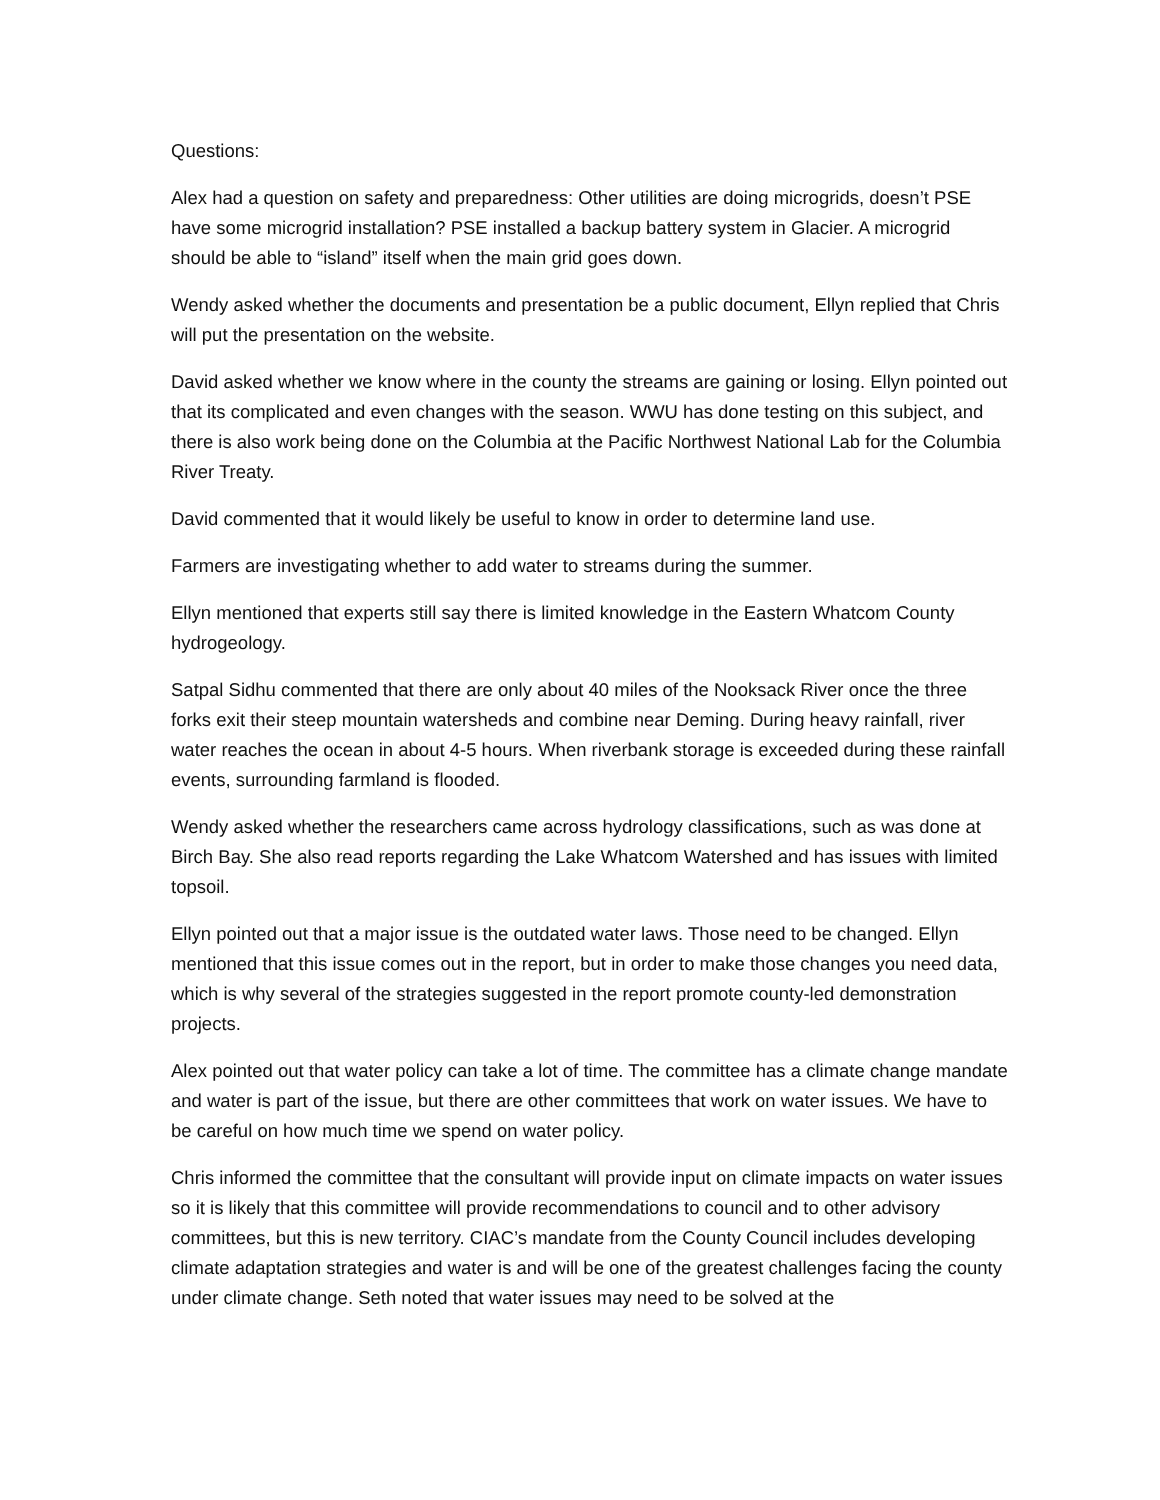Questions:
Alex had a question on safety and preparedness: Other utilities are doing microgrids, doesn’t PSE have some microgrid installation? PSE installed a backup battery system in Glacier. A microgrid should be able to “island” itself when the main grid goes down.
Wendy asked whether the documents and presentation be a public document, Ellyn replied that Chris will put the presentation on the website.
David asked whether we know where in the county the streams are gaining or losing. Ellyn pointed out that its complicated and even changes with the season. WWU has done testing on this subject, and there is also work being done on the Columbia at the Pacific Northwest National Lab for the Columbia River Treaty.
David commented that it would likely be useful to know in order to determine land use.
Farmers are investigating whether to add water to streams during the summer.
Ellyn mentioned that experts still say there is limited knowledge in the Eastern Whatcom County hydrogeology.
Satpal Sidhu commented that there are only about 40 miles of the Nooksack River once the three forks exit their steep mountain watersheds and combine near Deming. During heavy rainfall, river water reaches the ocean in about 4-5 hours. When riverbank storage is exceeded during these rainfall events, surrounding farmland is flooded.
Wendy asked whether the researchers came across hydrology classifications, such as was done at Birch Bay. She also read reports regarding the Lake Whatcom Watershed and has issues with limited topsoil.
Ellyn pointed out that a major issue is the outdated water laws. Those need to be changed. Ellyn mentioned that this issue comes out in the report, but in order to make those changes you need data, which is why several of the strategies suggested in the report promote county-led demonstration projects.
Alex pointed out that water policy can take a lot of time. The committee has a climate change mandate and water is part of the issue, but there are other committees that work on water issues. We have to be careful on how much time we spend on water policy.
Chris informed the committee that the consultant will provide input on climate impacts on water issues so it is likely that this committee will provide recommendations to council and to other advisory committees, but this is new territory. CIAC’s mandate from the County Council includes developing climate adaptation strategies and water is and will be one of the greatest challenges facing the county under climate change. Seth noted that water issues may need to be solved at the